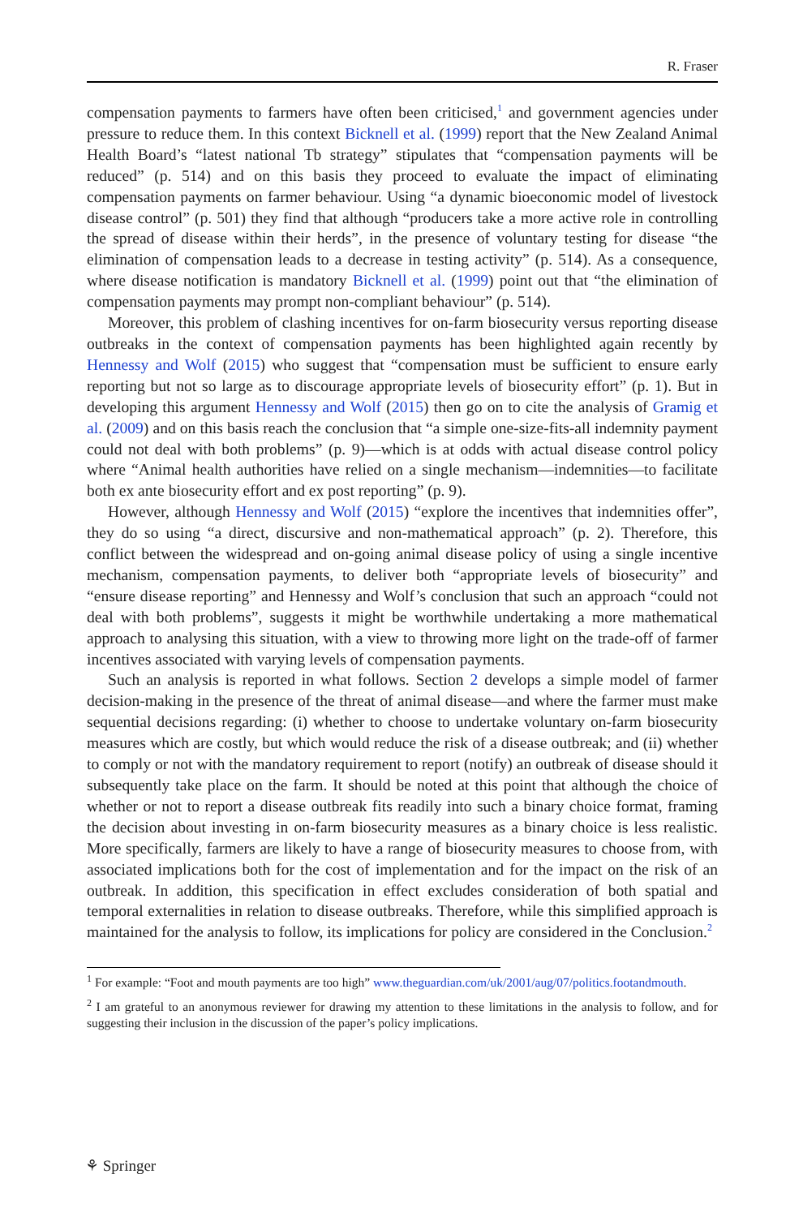R. Fraser
compensation payments to farmers have often been criticised,<sup>1</sup> and government agencies under pressure to reduce them. In this context Bicknell et al. (1999) report that the New Zealand Animal Health Board’s “latest national Tb strategy” stipulates that “compensation payments will be reduced” (p. 514) and on this basis they proceed to evaluate the impact of eliminating compensation payments on farmer behaviour. Using “a dynamic bioeconomic model of livestock disease control” (p. 501) they find that although “producers take a more active role in controlling the spread of disease within their herds”, in the presence of voluntary testing for disease “the elimination of compensation leads to a decrease in testing activity” (p. 514). As a consequence, where disease notification is mandatory Bicknell et al. (1999) point out that “the elimination of compensation payments may prompt non-compliant behaviour” (p. 514).
Moreover, this problem of clashing incentives for on-farm biosecurity versus reporting disease outbreaks in the context of compensation payments has been highlighted again recently by Hennessy and Wolf (2015) who suggest that “compensation must be sufficient to ensure early reporting but not so large as to discourage appropriate levels of biosecurity effort” (p. 1). But in developing this argument Hennessy and Wolf (2015) then go on to cite the analysis of Gramig et al. (2009) and on this basis reach the conclusion that “a simple one-size-fits-all indemnity payment could not deal with both problems” (p. 9)—which is at odds with actual disease control policy where “Animal health authorities have relied on a single mechanism—indemnities—to facilitate both ex ante biosecurity effort and ex post reporting” (p. 9).
However, although Hennessy and Wolf (2015) “explore the incentives that indemnities offer”, they do so using “a direct, discursive and non-mathematical approach” (p. 2). Therefore, this conflict between the widespread and on-going animal disease policy of using a single incentive mechanism, compensation payments, to deliver both “appropriate levels of biosecurity” and “ensure disease reporting” and Hennessy and Wolf’s conclusion that such an approach “could not deal with both problems”, suggests it might be worthwhile undertaking a more mathematical approach to analysing this situation, with a view to throwing more light on the trade-off of farmer incentives associated with varying levels of compensation payments.
Such an analysis is reported in what follows. Section 2 develops a simple model of farmer decision-making in the presence of the threat of animal disease—and where the farmer must make sequential decisions regarding: (i) whether to choose to undertake voluntary on-farm biosecurity measures which are costly, but which would reduce the risk of a disease outbreak; and (ii) whether to comply or not with the mandatory requirement to report (notify) an outbreak of disease should it subsequently take place on the farm. It should be noted at this point that although the choice of whether or not to report a disease outbreak fits readily into such a binary choice format, framing the decision about investing in on-farm biosecurity measures as a binary choice is less realistic. More specifically, farmers are likely to have a range of biosecurity measures to choose from, with associated implications both for the cost of implementation and for the impact on the risk of an outbreak. In addition, this specification in effect excludes consideration of both spatial and temporal externalities in relation to disease outbreaks. Therefore, while this simplified approach is maintained for the analysis to follow, its implications for policy are considered in the Conclusion.<sup>2</sup>
<sup>1</sup> For example: “Foot and mouth payments are too high” www.theguardian.com/uk/2001/aug/07/politics.footandmouth.
<sup>2</sup> I am grateful to an anonymous reviewer for drawing my attention to these limitations in the analysis to follow, and for suggesting their inclusion in the discussion of the paper’s policy implications.
⚘ Springer